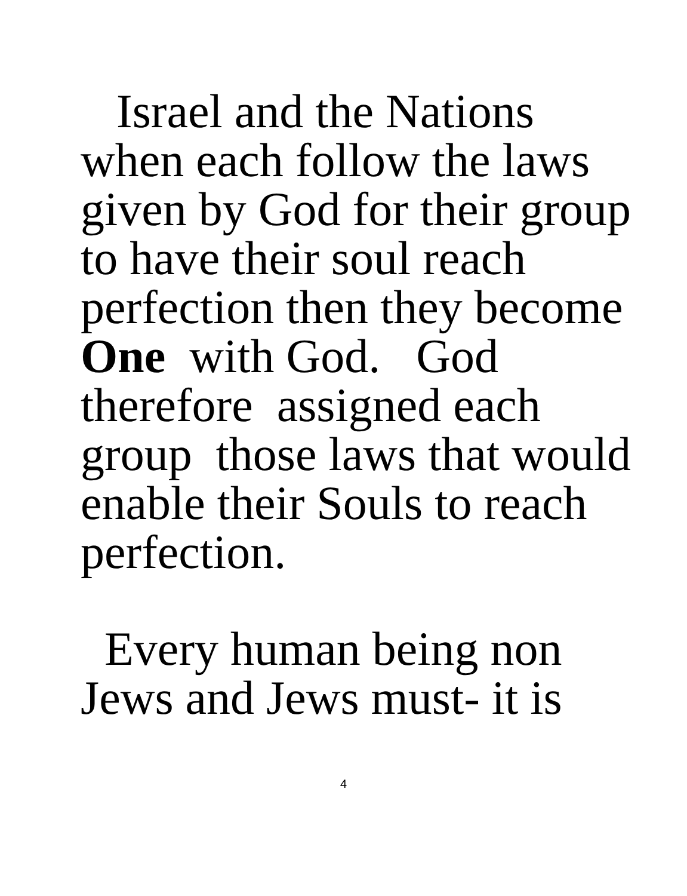Israel and the Nations
when each follow the laws
given by God for their group
to have their soul reach
perfection then they become
One with God. God
therefore assigned each
group those laws that would
enable their Souls to reach
perfection.
Every human being non
Jews and Jews must- it is
4